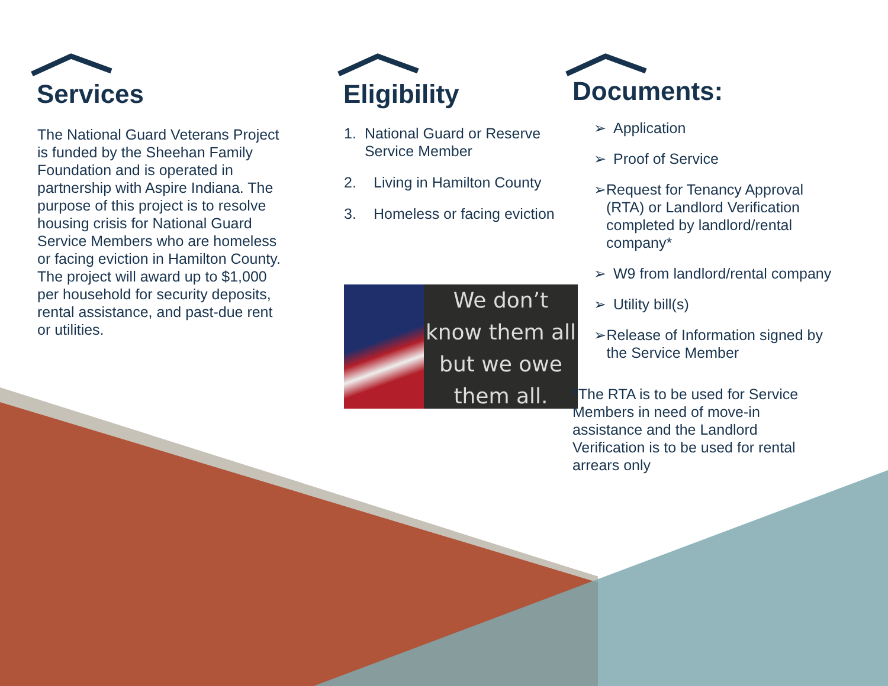Services
The National Guard Veterans Project is funded by the Sheehan Family Foundation and is operated in partnership with Aspire Indiana. The purpose of this project is to resolve housing crisis for National Guard Service Members who are homeless or facing eviction in Hamilton County. The project will award up to $1,000 per household for security deposits, rental assistance, and past-due rent or utilities.
Eligibility
1. National Guard or Reserve Service Member
2. Living in Hamilton County
3. Homeless or facing eviction
We don’t know them all but we owe them all.
Documents:
➢ Application
➢ Proof of Service
➢ Request for Tenancy Approval (RTA) or Landlord Verification completed by landlord/rental company*
➢ W9 from landlord/rental company
➢ Utility bill(s)
➢ Release of Information signed by the Service Member
*The RTA is to be used for Service Members in need of move-in assistance and the Landlord Verification is to be used for rental arrears only